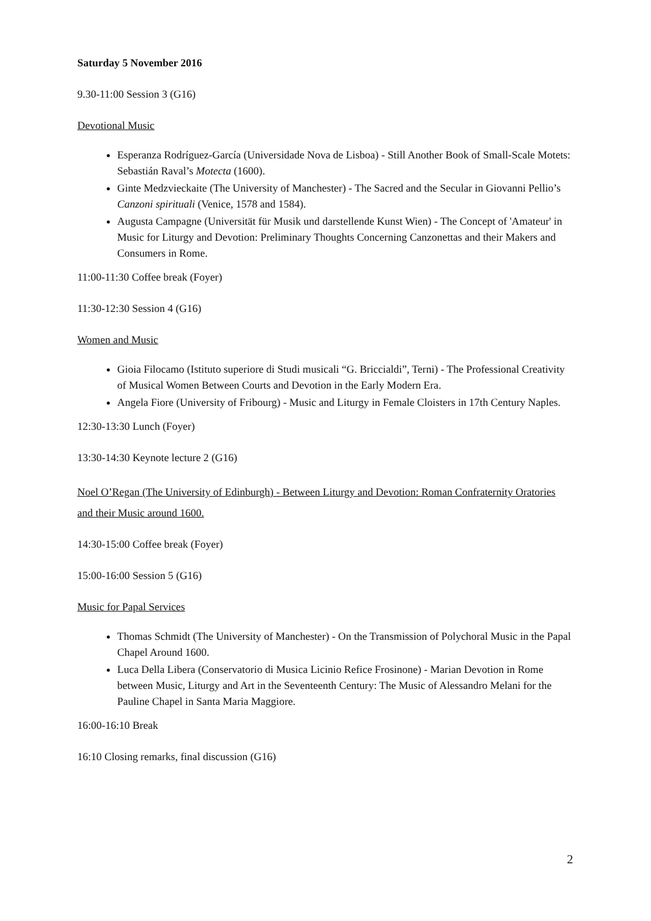Saturday 5 November 2016
9.30-11:00 Session 3 (G16)
Devotional Music
Esperanza Rodríguez-García (Universidade Nova de Lisboa) - Still Another Book of Small-Scale Motets: Sebastián Raval’s Motecta (1600).
Ginte Medzvieckaite (The University of Manchester) - The Sacred and the Secular in Giovanni Pellio’s Canzoni spirituali (Venice, 1578 and 1584).
Augusta Campagne (Universität für Musik und darstellende Kunst Wien) - The Concept of 'Amateur' in Music for Liturgy and Devotion: Preliminary Thoughts Concerning Canzonettas and their Makers and Consumers in Rome.
11:00-11:30 Coffee break (Foyer)
11:30-12:30 Session 4 (G16)
Women and Music
Gioia Filocamo (Istituto superiore di Studi musicali “G. Briccialdi”, Terni) - The Professional Creativity of Musical Women Between Courts and Devotion in the Early Modern Era.
Angela Fiore (University of Fribourg) - Music and Liturgy in Female Cloisters in 17th Century Naples.
12:30-13:30 Lunch (Foyer)
13:30-14:30 Keynote lecture 2 (G16)
Noel O’Regan (The University of Edinburgh) - Between Liturgy and Devotion: Roman Confraternity Oratories and their Music around 1600.
14:30-15:00 Coffee break (Foyer)
15:00-16:00 Session 5 (G16)
Music for Papal Services
Thomas Schmidt (The University of Manchester) - On the Transmission of Polychoral Music in the Papal Chapel Around 1600.
Luca Della Libera (Conservatorio di Musica Licinio Refice Frosinone) - Marian Devotion in Rome between Music, Liturgy and Art in the Seventeenth Century: The Music of Alessandro Melani for the Pauline Chapel in Santa Maria Maggiore.
16:00-16:10 Break
16:10 Closing remarks, final discussion (G16)
2